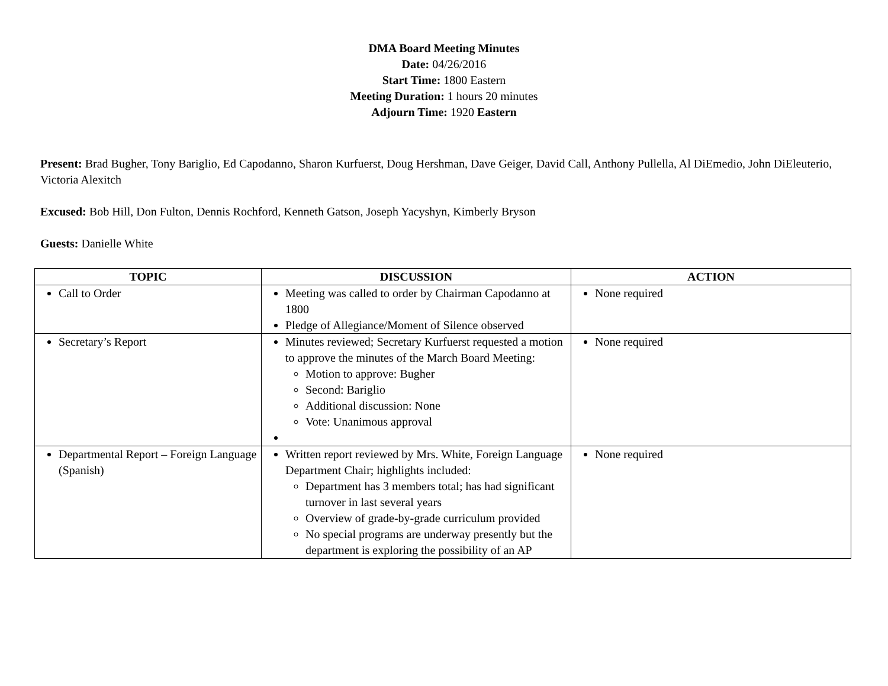DMA Board Meeting Minutes
Date: 04/26/2016
Start Time: 1800 Eastern
Meeting Duration: 1 hours 20 minutes
Adjourn Time: 1920 Eastern
Present: Brad Bugher, Tony Bariglio, Ed Capodanno, Sharon Kurfuerst, Doug Hershman, Dave Geiger, David Call, Anthony Pullella, Al DiEmedio, John DiEleuterio, Victoria Alexitch
Excused: Bob Hill, Don Fulton, Dennis Rochford, Kenneth Gatson, Joseph Yacyshyn, Kimberly Bryson
Guests: Danielle White
| TOPIC | DISCUSSION | ACTION |
| --- | --- | --- |
| Call to Order | Meeting was called to order by Chairman Capodanno at 1800 Pledge of Allegiance/Moment of Silence observed | None required |
| Secretary’s Report | Minutes reviewed; Secretary Kurfuerst requested a motion to approve the minutes of the March Board Meeting: Motion to approve: Bugher Second: Bariglio Additional discussion: None Vote: Unanimous approval | None required |
| Departmental Report – Foreign Language (Spanish) | Written report reviewed by Mrs. White, Foreign Language Department Chair; highlights included: Department has 3 members total; has had significant turnover in last several years Overview of grade-by-grade curriculum provided No special programs are underway presently but the department is exploring the possibility of an AP | None required |